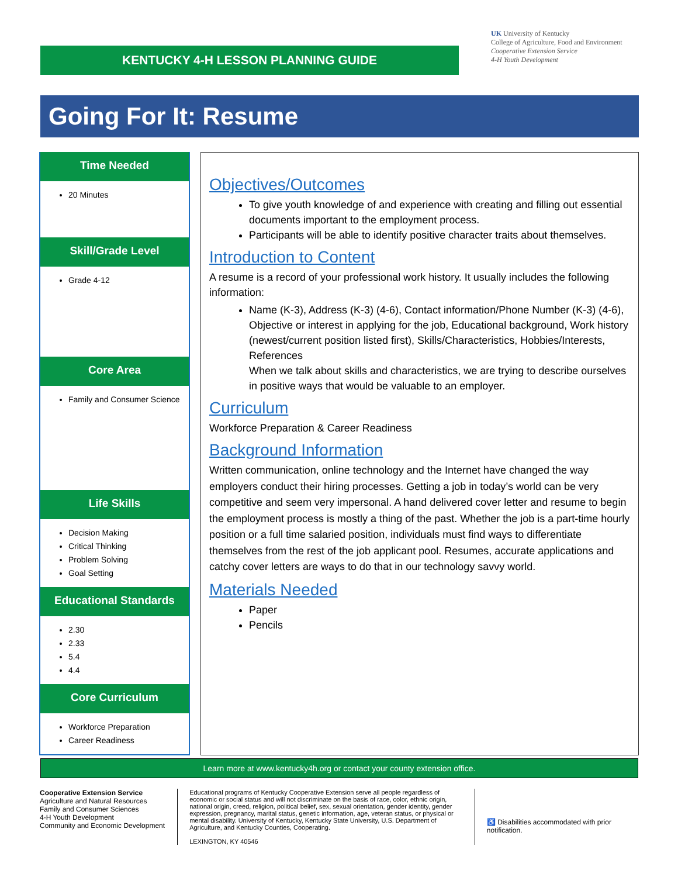KENTUCKY 4-H LESSON PLANNING GUIDE
UK University of Kentucky
College of Agriculture, Food and Environment
Cooperative Extension Service
4-H Youth Development
Going For It: Resume
Time Needed
20 Minutes
Skill/Grade Level
Grade 4-12
Core Area
Family and Consumer Science
Life Skills
Decision Making
Critical Thinking
Problem Solving
Goal Setting
Educational Standards
2.30
2.33
5.4
4.4
Core Curriculum
Workforce Preparation
Career Readiness
Objectives/Outcomes
To give youth knowledge of and experience with creating and filling out essential documents important to the employment process.
Participants will be able to identify positive character traits about themselves.
Introduction to Content
A resume is a record of your professional work history. It usually includes the following information:
Name (K-3), Address (K-3) (4-6), Contact information/Phone Number (K-3) (4-6), Objective or interest in applying for the job, Educational background, Work history (newest/current position listed first), Skills/Characteristics, Hobbies/Interests, References
When we talk about skills and characteristics, we are trying to describe ourselves in positive ways that would be valuable to an employer.
Curriculum
Workforce Preparation & Career Readiness
Background Information
Written communication, online technology and the Internet have changed the way employers conduct their hiring processes. Getting a job in today’s world can be very competitive and seem very impersonal. A hand delivered cover letter and resume to begin the employment process is mostly a thing of the past. Whether the job is a part-time hourly position or a full time salaried position, individuals must find ways to differentiate themselves from the rest of the job applicant pool. Resumes, accurate applications and catchy cover letters are ways to do that in our technology savvy world.
Materials Needed
Paper
Pencils
Learn more at www.kentucky4h.org or contact your county extension office.
Cooperative Extension Service
Agriculture and Natural Resources
Family and Consumer Sciences
4-H Youth Development
Community and Economic Development
Educational programs of Kentucky Cooperative Extension serve all people regardless of economic or social status and will not discriminate on the basis of race, color, ethnic origin, national origin, creed, religion, political belief, sex, sexual orientation, gender identity, gender expression, pregnancy, marital status, genetic information, age, veteran status, or physical or mental disability. University of Kentucky, Kentucky State University, U.S. Department of Agriculture, and Kentucky Counties, Cooperating.
LEXINGTON, KY 40546
♿ Disabilities accommodated with prior notification.